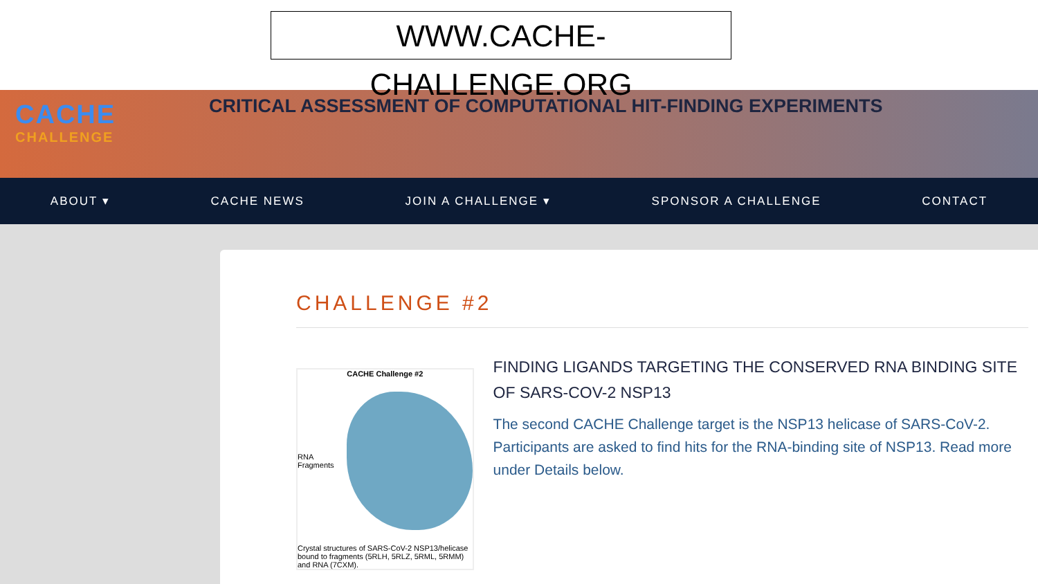WWW.CACHE-CHALLENGE.ORG
CACHE
CHALLENGE
CRITICAL ASSESSMENT OF COMPUTATIONAL HIT-FINDING EXPERIMENTS
ABOUT ▾ CACHE NEWS JOIN A CHALLENGE ▾ SPONSOR A CHALLENGE CONTACT
CHALLENGE #2
CACHE Challenge #2
RNA Fragments
Crystal structures of SARS-CoV-2 NSP13/helicase bound to fragments (5RLH, 5RLZ, 5RML, 5RMM) and RNA (7CXM).
FINDING LIGANDS TARGETING THE CONSERVED RNA BINDING SITE OF SARS-COV-2 NSP13
The second CACHE Challenge target is the NSP13 helicase of SARS-CoV-2.
Participants are asked to find hits for the RNA-binding site of NSP13. Read more under Details below.